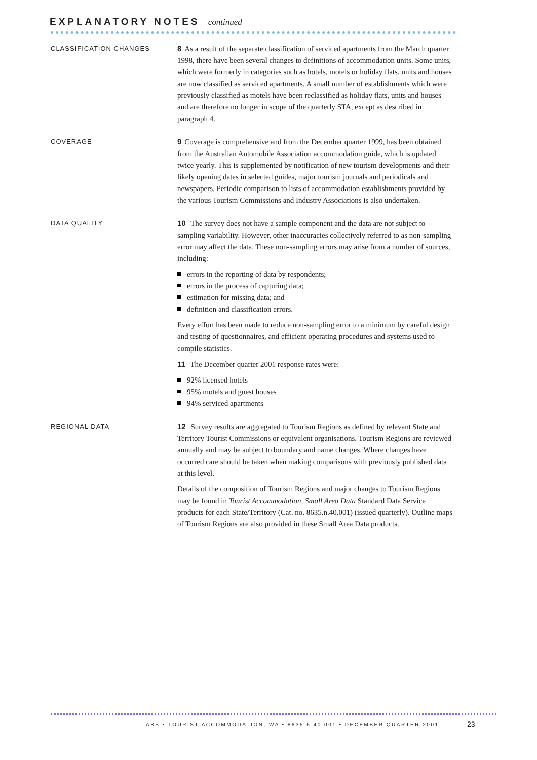EXPLANATORY NOTES continued
CLASSIFICATION CHANGES
8 As a result of the separate classification of serviced apartments from the March quarter 1998, there have been several changes to definitions of accommodation units. Some units, which were formerly in categories such as hotels, motels or holiday flats, units and houses are now classified as serviced apartments. A small number of establishments which were previously classified as motels have been reclassified as holiday flats, units and houses and are therefore no longer in scope of the quarterly STA, except as described in paragraph 4.
COVERAGE
9 Coverage is comprehensive and from the December quarter 1999, has been obtained from the Australian Automobile Association accommodation guide, which is updated twice yearly. This is supplemented by notification of new tourism developments and their likely opening dates in selected guides, major tourism journals and periodicals and newspapers. Periodic comparison to lists of accommodation establishments provided by the various Tourism Commissions and Industry Associations is also undertaken.
DATA QUALITY
10 The survey does not have a sample component and the data are not subject to sampling variability. However, other inaccuracies collectively referred to as non-sampling error may affect the data. These non-sampling errors may arise from a number of sources, including:
errors in the reporting of data by respondents;
errors in the process of capturing data;
estimation for missing data; and
definition and classification errors.
Every effort has been made to reduce non-sampling error to a minimum by careful design and testing of questionnaires, and efficient operating procedures and systems used to compile statistics.
11 The December quarter 2001 response rates were:
92% licensed hotels
95% motels and guest houses
94% serviced apartments
REGIONAL DATA
12 Survey results are aggregated to Tourism Regions as defined by relevant State and Territory Tourist Commissions or equivalent organisations. Tourism Regions are reviewed annually and may be subject to boundary and name changes. Where changes have occurred care should be taken when making comparisons with previously published data at this level.
Details of the composition of Tourism Regions and major changes to Tourism Regions may be found in Tourist Accommodation, Small Area Data Standard Data Service products for each State/Territory (Cat. no. 8635.n.40.001) (issued quarterly). Outline maps of Tourism Regions are also provided in these Small Area Data products.
ABS • TOURIST ACCOMMODATION, WA • 8635.5.40.001 • DECEMBER QUARTER 2001
23